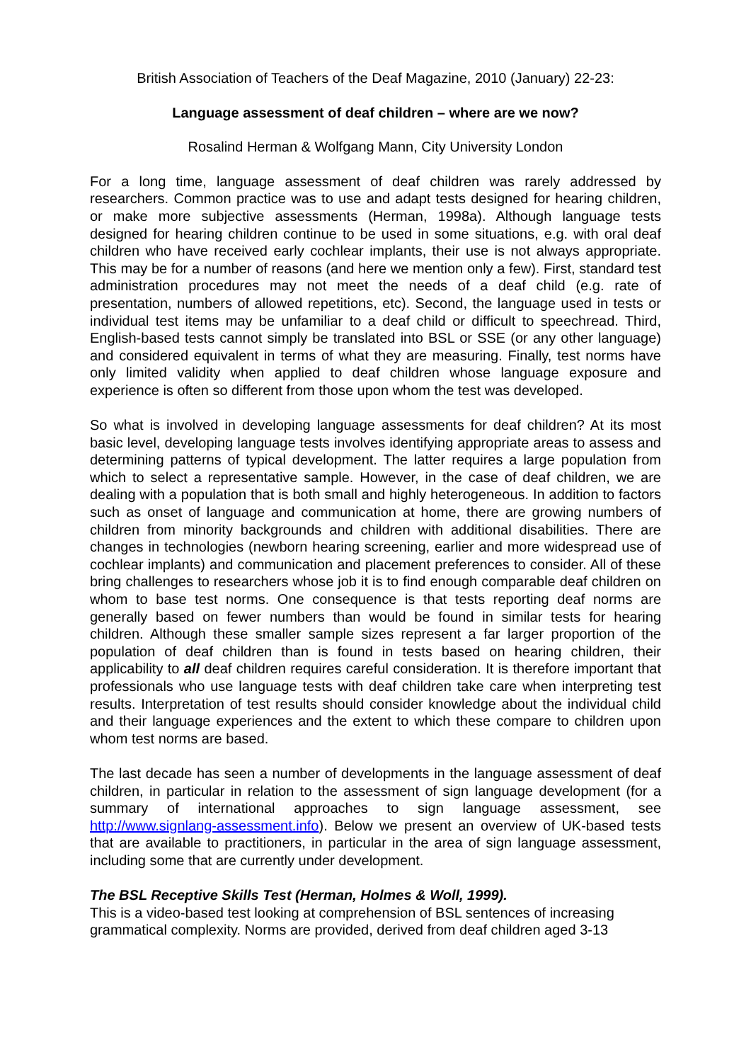British Association of Teachers of the Deaf Magazine, 2010 (January) 22-23:
Language assessment of deaf children – where are we now?
Rosalind Herman & Wolfgang Mann, City University London
For a long time, language assessment of deaf children was rarely addressed by researchers. Common practice was to use and adapt tests designed for hearing children, or make more subjective assessments (Herman, 1998a). Although language tests designed for hearing children continue to be used in some situations, e.g. with oral deaf children who have received early cochlear implants, their use is not always appropriate. This may be for a number of reasons (and here we mention only a few). First, standard test administration procedures may not meet the needs of a deaf child (e.g. rate of presentation, numbers of allowed repetitions, etc). Second, the language used in tests or individual test items may be unfamiliar to a deaf child or difficult to speechread. Third, English-based tests cannot simply be translated into BSL or SSE (or any other language) and considered equivalent in terms of what they are measuring. Finally, test norms have only limited validity when applied to deaf children whose language exposure and experience is often so different from those upon whom the test was developed.
So what is involved in developing language assessments for deaf children? At its most basic level, developing language tests involves identifying appropriate areas to assess and determining patterns of typical development. The latter requires a large population from which to select a representative sample. However, in the case of deaf children, we are dealing with a population that is both small and highly heterogeneous. In addition to factors such as onset of language and communication at home, there are growing numbers of children from minority backgrounds and children with additional disabilities. There are changes in technologies (newborn hearing screening, earlier and more widespread use of cochlear implants) and communication and placement preferences to consider. All of these bring challenges to researchers whose job it is to find enough comparable deaf children on whom to base test norms. One consequence is that tests reporting deaf norms are generally based on fewer numbers than would be found in similar tests for hearing children. Although these smaller sample sizes represent a far larger proportion of the population of deaf children than is found in tests based on hearing children, their applicability to all deaf children requires careful consideration. It is therefore important that professionals who use language tests with deaf children take care when interpreting test results. Interpretation of test results should consider knowledge about the individual child and their language experiences and the extent to which these compare to children upon whom test norms are based.
The last decade has seen a number of developments in the language assessment of deaf children, in particular in relation to the assessment of sign language development (for a summary of international approaches to sign language assessment, see http://www.signlang-assessment.info). Below we present an overview of UK-based tests that are available to practitioners, in particular in the area of sign language assessment, including some that are currently under development.
The BSL Receptive Skills Test (Herman, Holmes & Woll, 1999).
This is a video-based test looking at comprehension of BSL sentences of increasing grammatical complexity. Norms are provided, derived from deaf children aged 3-13